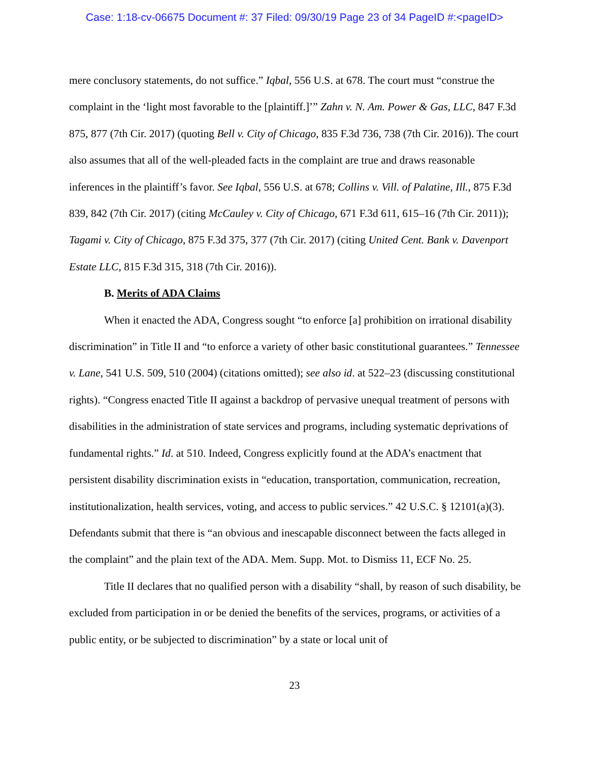Case: 1:18-cv-06675 Document #: 37 Filed: 09/30/19 Page 23 of 34 PageID #:<pageID>
mere conclusory statements, do not suffice.” Iqbal, 556 U.S. at 678. The court must “construe the complaint in the ‘light most favorable to the [plaintiff.]’” Zahn v. N. Am. Power & Gas, LLC, 847 F.3d 875, 877 (7th Cir. 2017) (quoting Bell v. City of Chicago, 835 F.3d 736, 738 (7th Cir. 2016)). The court also assumes that all of the well-pleaded facts in the complaint are true and draws reasonable inferences in the plaintiff’s favor. See Iqbal, 556 U.S. at 678; Collins v. Vill. of Palatine, Ill., 875 F.3d 839, 842 (7th Cir. 2017) (citing McCauley v. City of Chicago, 671 F.3d 611, 615–16 (7th Cir. 2011)); Tagami v. City of Chicago, 875 F.3d 375, 377 (7th Cir. 2017) (citing United Cent. Bank v. Davenport Estate LLC, 815 F.3d 315, 318 (7th Cir. 2016)).
B. Merits of ADA Claims
When it enacted the ADA, Congress sought “to enforce [a] prohibition on irrational disability discrimination” in Title II and “to enforce a variety of other basic constitutional guarantees.” Tennessee v. Lane, 541 U.S. 509, 510 (2004) (citations omitted); see also id. at 522–23 (discussing constitutional rights). “Congress enacted Title II against a backdrop of pervasive unequal treatment of persons with disabilities in the administration of state services and programs, including systematic deprivations of fundamental rights.” Id. at 510. Indeed, Congress explicitly found at the ADA’s enactment that persistent disability discrimination exists in “education, transportation, communication, recreation, institutionalization, health services, voting, and access to public services.” 42 U.S.C. § 12101(a)(3). Defendants submit that there is “an obvious and inescapable disconnect between the facts alleged in the complaint” and the plain text of the ADA. Mem. Supp. Mot. to Dismiss 11, ECF No. 25.
Title II declares that no qualified person with a disability “shall, by reason of such disability, be excluded from participation in or be denied the benefits of the services, programs, or activities of a public entity, or be subjected to discrimination” by a state or local unit of
23